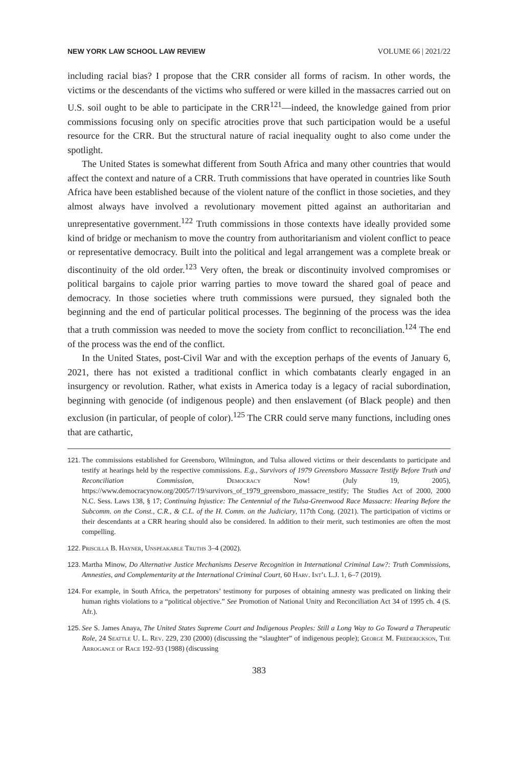NEW YORK LAW SCHOOL LAW REVIEW VOLUME 66 | 2021/22
including racial bias? I propose that the CRR consider all forms of racism. In other words, the victims or the descendants of the victims who suffered or were killed in the massacres carried out on U.S. soil ought to be able to participate in the CRR<sup>121</sup>—indeed, the knowledge gained from prior commissions focusing only on specific atrocities prove that such participation would be a useful resource for the CRR. But the structural nature of racial inequality ought to also come under the spotlight.
The United States is somewhat different from South Africa and many other countries that would affect the context and nature of a CRR. Truth commissions that have operated in countries like South Africa have been established because of the violent nature of the conflict in those societies, and they almost always have involved a revolutionary movement pitted against an authoritarian and unrepresentative government.<sup>122</sup> Truth commissions in those contexts have ideally provided some kind of bridge or mechanism to move the country from authoritarianism and violent conflict to peace or representative democracy. Built into the political and legal arrangement was a complete break or discontinuity of the old order.<sup>123</sup> Very often, the break or discontinuity involved compromises or political bargains to cajole prior warring parties to move toward the shared goal of peace and democracy. In those societies where truth commissions were pursued, they signaled both the beginning and the end of particular political processes. The beginning of the process was the idea that a truth commission was needed to move the society from conflict to reconciliation.<sup>124</sup> The end of the process was the end of the conflict.
In the United States, post-Civil War and with the exception perhaps of the events of January 6, 2021, there has not existed a traditional conflict in which combatants clearly engaged in an insurgency or revolution. Rather, what exists in America today is a legacy of racial subordination, beginning with genocide (of indigenous people) and then enslavement (of Black people) and then exclusion (in particular, of people of color).<sup>125</sup> The CRR could serve many functions, including ones that are cathartic,
121. The commissions established for Greensboro, Wilmington, and Tulsa allowed victims or their descendants to participate and testify at hearings held by the respective commissions. E.g., Survivors of 1979 Greensboro Massacre Testify Before Truth and Reconciliation Commission, Democracy Now! (July 19, 2005), https://www.democracynow.org/2005/7/19/survivors_of_1979_greensboro_massacre_testify; The Studies Act of 2000, 2000 N.C. Sess. Laws 138, § 17; Continuing Injustice: The Centennial of the Tulsa-Greenwood Race Massacre: Hearing Before the Subcomm. on the Const., C.R., & C.L. of the H. Comm. on the Judiciary, 117th Cong. (2021). The participation of victims or their descendants at a CRR hearing should also be considered. In addition to their merit, such testimonies are often the most compelling.
122. Priscilla B. Hayner, Unspeakable Truths 3–4 (2002).
123. Martha Minow, Do Alternative Justice Mechanisms Deserve Recognition in International Criminal Law?: Truth Commissions, Amnesties, and Complementarity at the International Criminal Court, 60 Harv. Int’l L.J. 1, 6–7 (2019).
124. For example, in South Africa, the perpetrators’ testimony for purposes of obtaining amnesty was predicated on linking their human rights violations to a “political objective.” See Promotion of National Unity and Reconciliation Act 34 of 1995 ch. 4 (S. Afr.).
125. See S. James Anaya, The United States Supreme Court and Indigenous Peoples: Still a Long Way to Go Toward a Therapeutic Role, 24 Seattle U. L. Rev. 229, 230 (2000) (discussing the “slaughter” of indigenous people); George M. Frederickson, The Arrogance of Race 192–93 (1988) (discussing
383